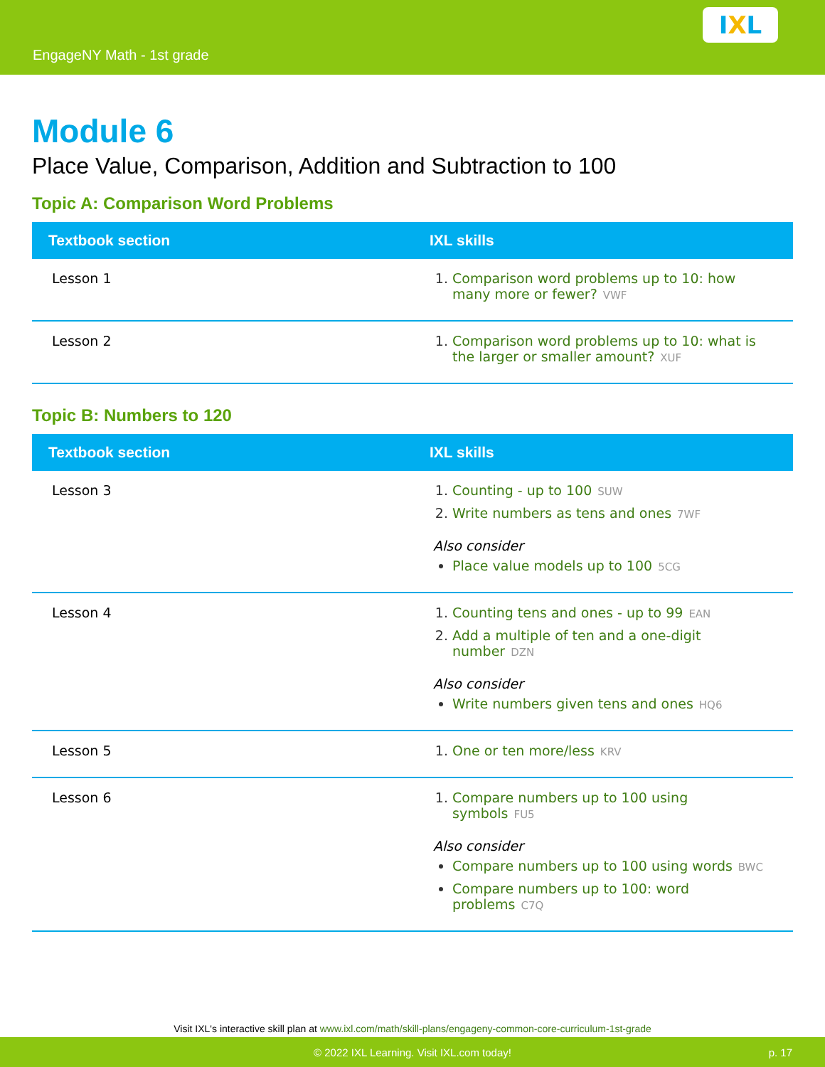EngageNY Math - 1st grade
I X L
Module 6
Place Value, Comparison, Addition and Subtraction to 100
Topic A: Comparison Word Problems
| Textbook section | IXL skills |
| --- | --- |
| Lesson 1 | 1. Comparison word problems up to 10: how many more or fewer? VWF |
| Lesson 2 | 1. Comparison word problems up to 10: what is the larger or smaller amount? XUF |
Topic B: Numbers to 120
| Textbook section | IXL skills |
| --- | --- |
| Lesson 3 | 1. Counting - up to 100 SUW 2. Write numbers as tens and ones 7WF Also consider Place value models up to 100 5CG |
| Lesson 4 | 1. Counting tens and ones - up to 99 EAN 2. Add a multiple of ten and a one-digit number DZN Also consider Write numbers given tens and ones HQ6 |
| Lesson 5 | 1. One or ten more/less KRV |
| Lesson 6 | 1. Compare numbers up to 100 using symbols FU5 Also consider Compare numbers up to 100 using words BWC Compare numbers up to 100: word problems C7Q |
Visit IXL's interactive skill plan at www.ixl.com/math/skill-plans/engageny-common-core-curriculum-1st-grade
© 2022 IXL Learning. Visit IXL.com today! p. 17